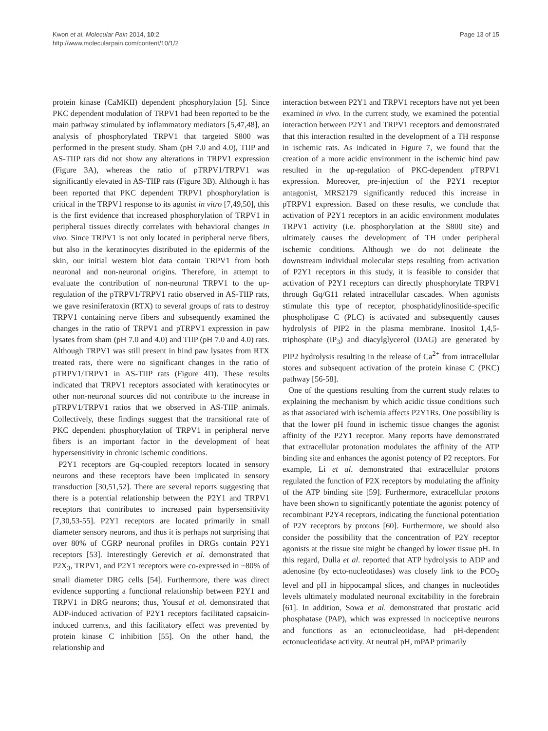Kwon et al. Molecular Pain 2014, 10:2
http://www.molecularpain.com/content/10/1/2
Page 13 of 15
protein kinase (CaMKII) dependent phosphorylation [5]. Since PKC dependent modulation of TRPV1 had been reported to be the main pathway stimulated by inflammatory mediators [5,47,48], an analysis of phosphorylated TRPV1 that targeted S800 was performed in the present study. Sham (pH 7.0 and 4.0), TIIP and AS-TIIP rats did not show any alterations in TRPV1 expression (Figure 3A), whereas the ratio of pTRPV1/TRPV1 was significantly elevated in AS-TIIP rats (Figure 3B). Although it has been reported that PKC dependent TRPV1 phosphorylation is critical in the TRPV1 response to its agonist in vitro [7,49,50], this is the first evidence that increased phosphorylation of TRPV1 in peripheral tissues directly correlates with behavioral changes in vivo. Since TRPV1 is not only located in peripheral nerve fibers, but also in the keratinocytes distributed in the epidermis of the skin, our initial western blot data contain TRPV1 from both neuronal and non-neuronal origins. Therefore, in attempt to evaluate the contribution of non-neuronal TRPV1 to the up-regulation of the pTRPV1/TRPV1 ratio observed in AS-TIIP rats, we gave resiniferatoxin (RTX) to several groups of rats to destroy TRPV1 containing nerve fibers and subsequently examined the changes in the ratio of TRPV1 and pTRPV1 expression in paw lysates from sham (pH 7.0 and 4.0) and TIIP (pH 7.0 and 4.0) rats. Although TRPV1 was still present in hind paw lysates from RTX treated rats, there were no significant changes in the ratio of pTRPV1/TRPV1 in AS-TIIP rats (Figure 4D). These results indicated that TRPV1 receptors associated with keratinocytes or other non-neuronal sources did not contribute to the increase in pTRPV1/TRPV1 ratios that we observed in AS-TIIP animals. Collectively, these findings suggest that the transitional rate of PKC dependent phosphorylation of TRPV1 in peripheral nerve fibers is an important factor in the development of heat hypersensitivity in chronic ischemic conditions.
P2Y1 receptors are Gq-coupled receptors located in sensory neurons and these receptors have been implicated in sensory transduction [30,51,52]. There are several reports suggesting that there is a potential relationship between the P2Y1 and TRPV1 receptors that contributes to increased pain hypersensitivity [7,30,53-55]. P2Y1 receptors are located primarily in small diameter sensory neurons, and thus it is perhaps not surprising that over 80% of CGRP neuronal profiles in DRGs contain P2Y1 receptors [53]. Interestingly Gerevich et al. demonstrated that P2X<sub>3</sub>, TRPV1, and P2Y1 receptors were co-expressed in ~80% of small diameter DRG cells [54]. Furthermore, there was direct evidence supporting a functional relationship between P2Y1 and TRPV1 in DRG neurons; thus, Yousuf et al. demonstrated that ADP-induced activation of P2Y1 receptors facilitated capsaicin-induced currents, and this facilitatory effect was prevented by protein kinase C inhibition [55]. On the other hand, the relationship and
interaction between P2Y1 and TRPV1 receptors have not yet been examined in vivo. In the current study, we examined the potential interaction between P2Y1 and TRPV1 receptors and demonstrated that this interaction resulted in the development of a TH response in ischemic rats. As indicated in Figure 7, we found that the creation of a more acidic environment in the ischemic hind paw resulted in the up-regulation of PKC-dependent pTRPV1 expression. Moreover, pre-injection of the P2Y1 receptor antagonist, MRS2179 significantly reduced this increase in pTRPV1 expression. Based on these results, we conclude that activation of P2Y1 receptors in an acidic environment modulates TRPV1 activity (i.e. phosphorylation at the S800 site) and ultimately causes the development of TH under peripheral ischemic conditions. Although we do not delineate the downstream individual molecular steps resulting from activation of P2Y1 receptors in this study, it is feasible to consider that activation of P2Y1 receptors can directly phosphorylate TRPV1 through Gq/G11 related intracellular cascades. When agonists stimulate this type of receptor, phosphatidylinositide-specific phospholipase C (PLC) is activated and subsequently causes hydrolysis of PIP2 in the plasma membrane. Inositol 1,4,5-triphosphate (IP<sub>3</sub>) and diacylglycerol (DAG) are generated by PIP2 hydrolysis resulting in the release of Ca<sup>2+</sup> from intracellular stores and subsequent activation of the protein kinase C (PKC) pathway [56-58].
One of the questions resulting from the current study relates to explaining the mechanism by which acidic tissue conditions such as that associated with ischemia affects P2Y1Rs. One possibility is that the lower pH found in ischemic tissue changes the agonist affinity of the P2Y1 receptor. Many reports have demonstrated that extracellular protonation modulates the affinity of the ATP binding site and enhances the agonist potency of P2 receptors. For example, Li et al. demonstrated that extracellular protons regulated the function of P2X receptors by modulating the affinity of the ATP binding site [59]. Furthermore, extracellular protons have been shown to significantly potentiate the agonist potency of recombinant P2Y4 receptors, indicating the functional potentiation of P2Y receptors by protons [60]. Furthermore, we should also consider the possibility that the concentration of P2Y receptor agonists at the tissue site might be changed by lower tissue pH. In this regard, Dulla et al. reported that ATP hydrolysis to ADP and adenosine (by ecto-nucleotidases) was closely link to the PCO<sub>2</sub> level and pH in hippocampal slices, and changes in nucleotides levels ultimately modulated neuronal excitability in the forebrain [61]. In addition, Sowa et al. demonstrated that prostatic acid phosphatase (PAP), which was expressed in nociceptive neurons and functions as an ectonucleotidase, had pH-dependent ectonucleotidase activity. At neutral pH, mPAP primarily